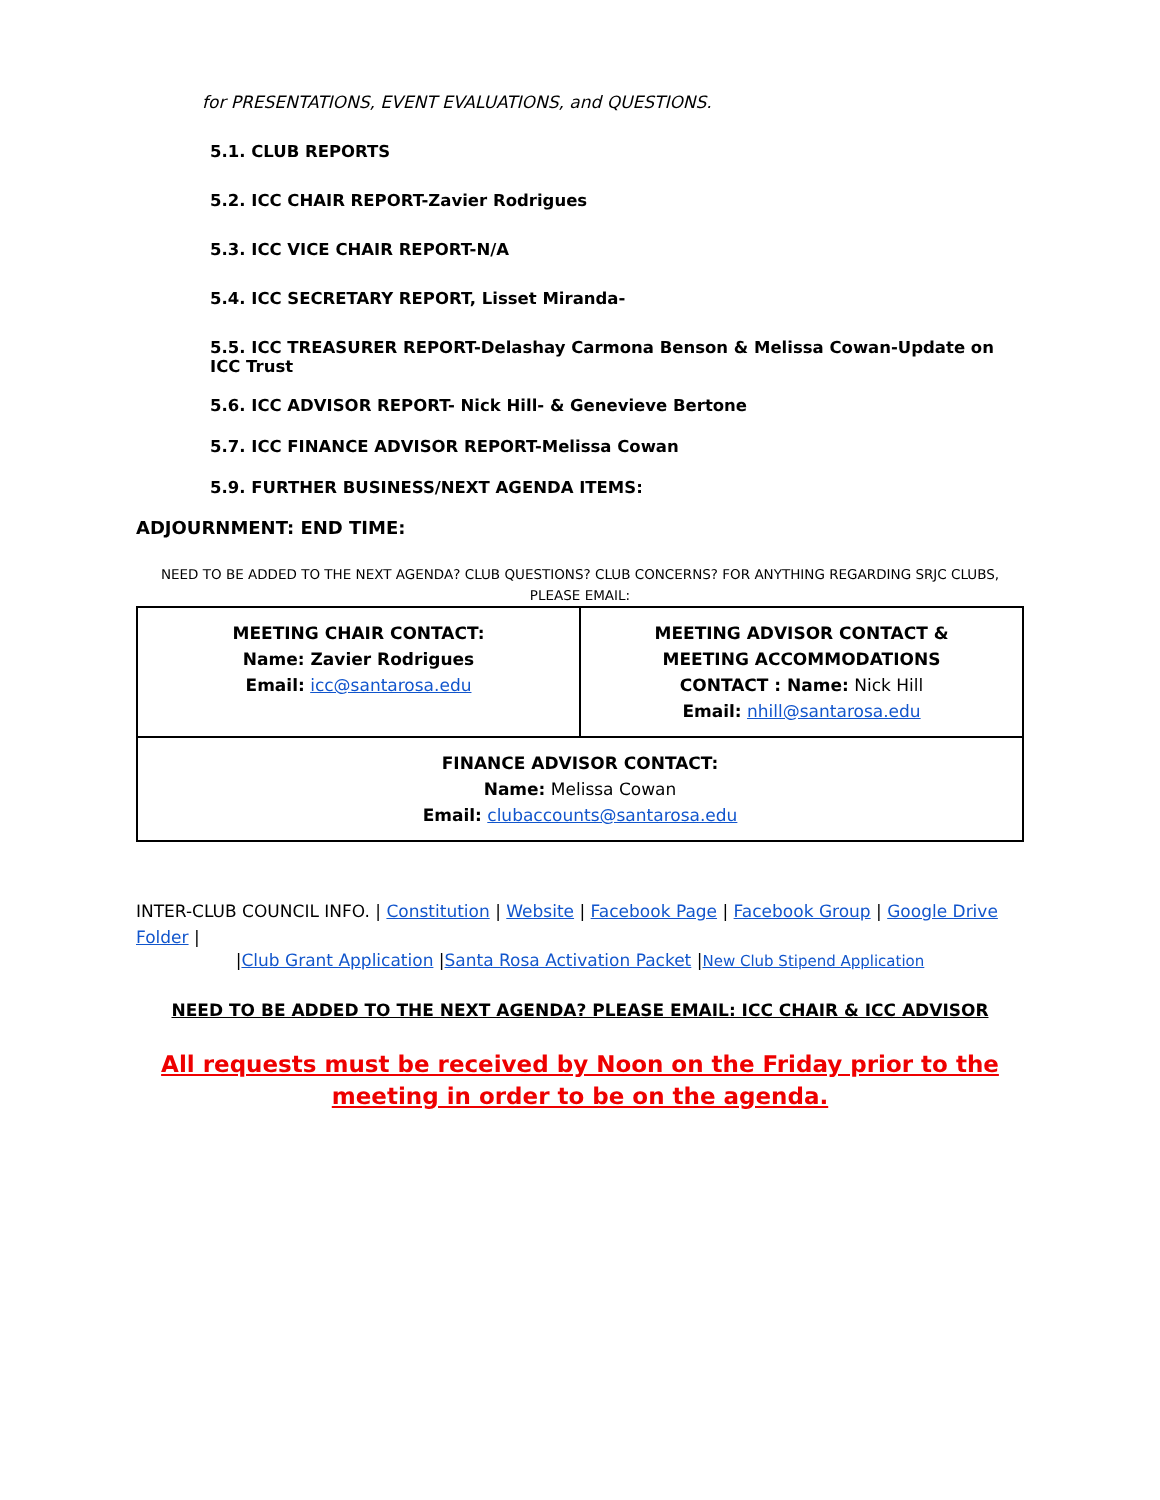for PRESENTATIONS, EVENT EVALUATIONS, and QUESTIONS.
5.1. CLUB REPORTS
5.2. ICC CHAIR REPORT-Zavier Rodrigues
5.3. ICC VICE CHAIR REPORT-N/A
5.4. ICC SECRETARY REPORT, Lisset Miranda-
5.5. ICC TREASURER REPORT-Delashay Carmona Benson & Melissa Cowan-Update on ICC Trust
5.6. ICC ADVISOR REPORT- Nick Hill- & Genevieve Bertone
5.7. ICC FINANCE ADVISOR REPORT-Melissa Cowan
5.9. FURTHER BUSINESS/NEXT AGENDA ITEMS:
ADJOURNMENT: END TIME:
NEED TO BE ADDED TO THE NEXT AGENDA? CLUB QUESTIONS? CLUB CONCERNS? FOR ANYTHING REGARDING SRJC CLUBS, PLEASE EMAIL:
| MEETING CHAIR CONTACT: Name: Zavier Rodrigues Email: icc@santarosa.edu | MEETING ADVISOR CONTACT & MEETING ACCOMMODATIONS CONTACT : Name: Nick Hill Email: nhill@santarosa.edu |
| FINANCE ADVISOR CONTACT: Name: Melissa Cowan Email: clubaccounts@santarosa.edu | |
INTER-CLUB COUNCIL INFO. | Constitution | Website | Facebook Page | Facebook Group | Google Drive Folder |
|Club Grant Application |Santa Rosa Activation Packet |New Club Stipend Application
NEED TO BE ADDED TO THE NEXT AGENDA? PLEASE EMAIL: ICC CHAIR & ICC ADVISOR
All requests must be received by Noon on the Friday prior to the meeting in order to be on the agenda.